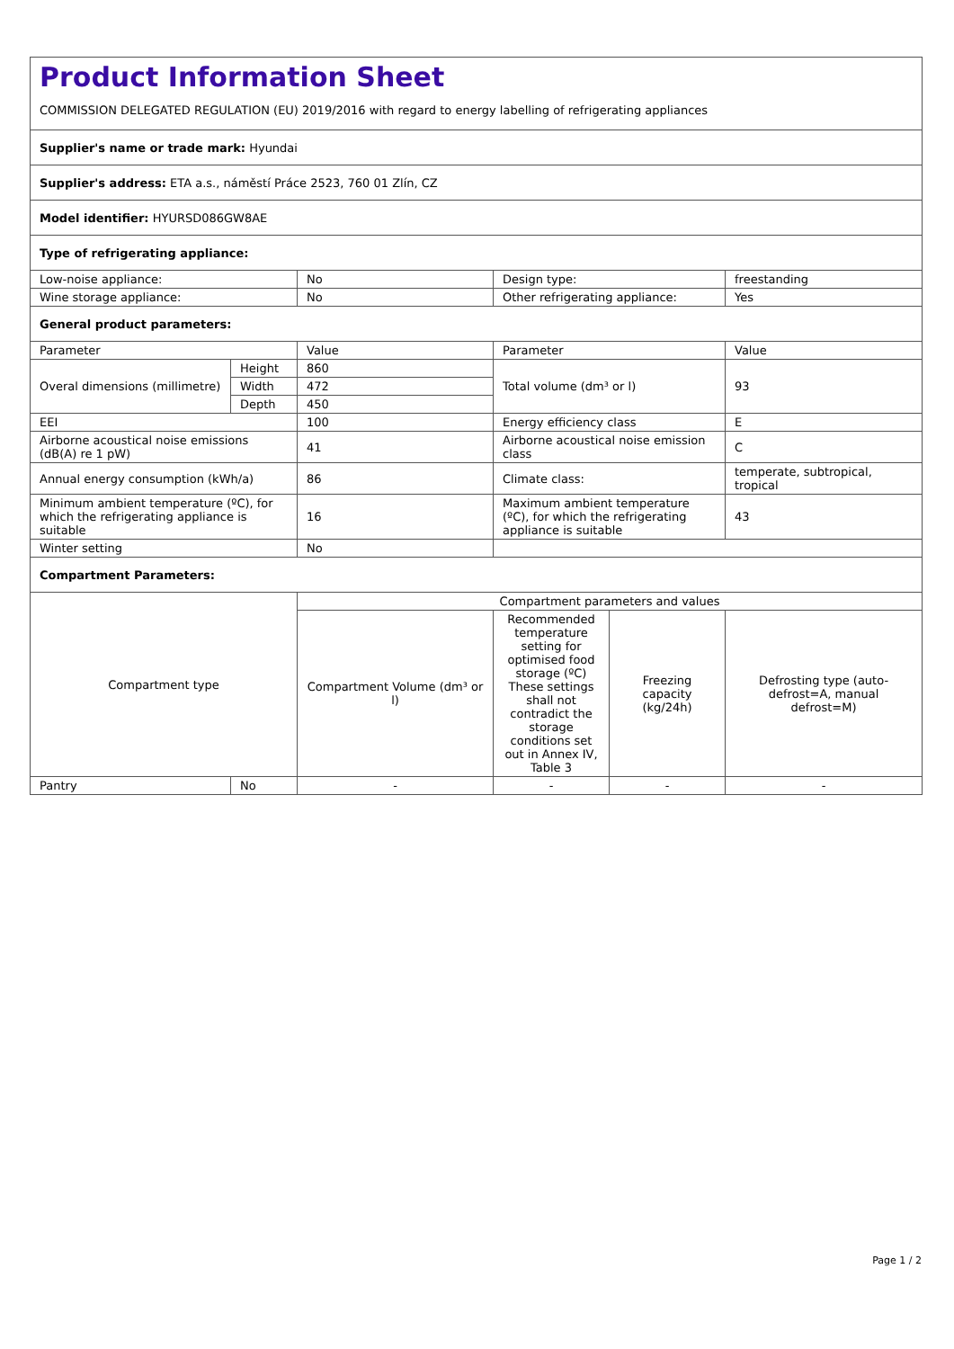| Product Information Sheet COMMISSION DELEGATED REGULATION (EU) 2019/2016 with regard to energy labelling of refrigerating appliances | | | | | |
| Supplier's name or trade mark: Hyundai | | | | | |
| Supplier's address: ETA a.s., náměstí Práce 2523, 760 01 Zlín, CZ | | | | | |
| Model identifier: HYURSD086GW8AE | | | | | |
| Type of refrigerating appliance: | | | | | |
| Low-noise appliance: | | No | Design type: | | freestanding |
| Wine storage appliance: | | No | Other refrigerating appliance: | | Yes |
| General product parameters: | | | | | |
| Parameter | | Value | Parameter | | Value |
| Overal dimensions (millimetre) | Height | 860 | Total volume (dm³ or l) | | 93 |
| | Width | 472 | | | |
| | Depth | 450 | | | |
| EEI | | 100 | Energy efficiency class | | E |
| Airborne acoustical noise emissions (dB(A) re 1 pW) | | 41 | Airborne acoustical noise emission class | | C |
| Annual energy consumption (kWh/a) | | 86 | Climate class: | | temperate, subtropical, tropical |
| Minimum ambient temperature (ºC), for which the refrigerating appliance is suitable | | 16 | Maximum ambient temperature (ºC), for which the refrigerating appliance is suitable | | 43 |
| Winter setting | | No | | | |
| Compartment Parameters: | | | | | |
| Compartment type | | Compartment parameters and values | | | |
| | | Compartment Volume (dm³ or l) | Recommended temperature setting for optimised food storage (ºC) These settings shall not contradict the storage conditions set out in Annex IV, Table 3 | Freezing capacity (kg/24h) | Defrosting type (auto-defrost=A, manual defrost=M) |
| Pantry | No | - | - | - | - |
Page 1 / 2